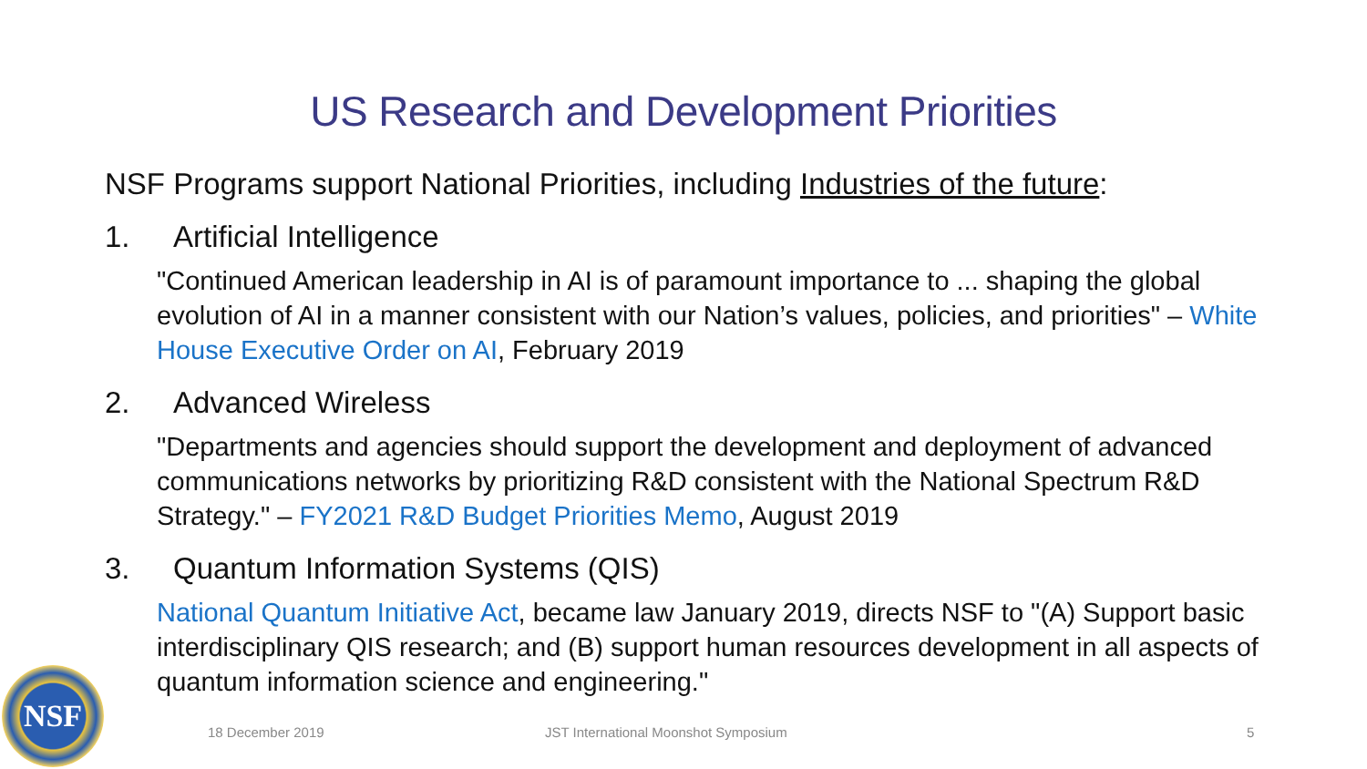US Research and Development Priorities
NSF Programs support National Priorities, including Industries of the future:
1. Artificial Intelligence
"Continued American leadership in AI is of paramount importance to ... shaping the global evolution of AI in a manner consistent with our Nation’s values, policies, and priorities" – White House Executive Order on AI, February 2019
2. Advanced Wireless
"Departments and agencies should support the development and deployment of advanced communications networks by prioritizing R&D consistent with the National Spectrum R&D Strategy." – FY2021 R&D Budget Priorities Memo, August 2019
3. Quantum Information Systems (QIS)
National Quantum Initiative Act, became law January 2019, directs NSF to "(A) Support basic interdisciplinary QIS research; and (B) support human resources development in all aspects of quantum information science and engineering."
NSF
18 December 2019 JST International Moonshot Symposium 5